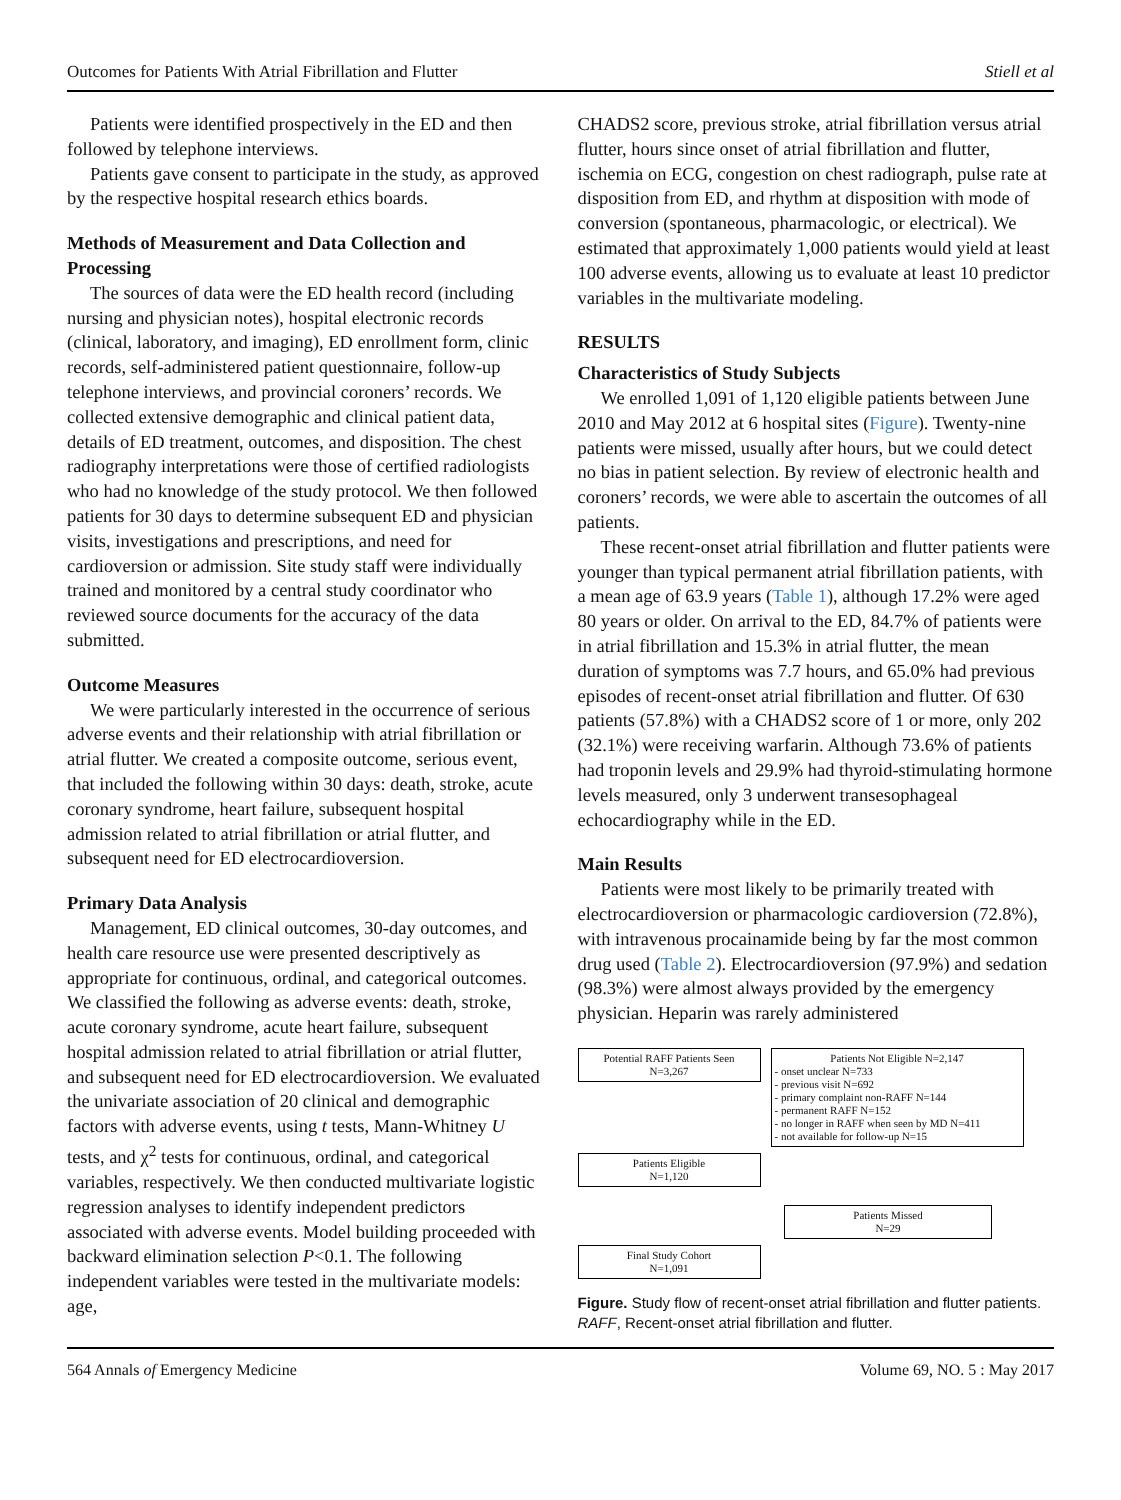Outcomes for Patients With Atrial Fibrillation and Flutter Stiell et al
Patients were identified prospectively in the ED and then followed by telephone interviews.
Patients gave consent to participate in the study, as approved by the respective hospital research ethics boards.
Methods of Measurement and Data Collection and Processing
The sources of data were the ED health record (including nursing and physician notes), hospital electronic records (clinical, laboratory, and imaging), ED enrollment form, clinic records, self-administered patient questionnaire, follow-up telephone interviews, and provincial coroners’ records. We collected extensive demographic and clinical patient data, details of ED treatment, outcomes, and disposition. The chest radiography interpretations were those of certified radiologists who had no knowledge of the study protocol. We then followed patients for 30 days to determine subsequent ED and physician visits, investigations and prescriptions, and need for cardioversion or admission. Site study staff were individually trained and monitored by a central study coordinator who reviewed source documents for the accuracy of the data submitted.
Outcome Measures
We were particularly interested in the occurrence of serious adverse events and their relationship with atrial fibrillation or atrial flutter. We created a composite outcome, serious event, that included the following within 30 days: death, stroke, acute coronary syndrome, heart failure, subsequent hospital admission related to atrial fibrillation or atrial flutter, and subsequent need for ED electrocardioversion.
Primary Data Analysis
Management, ED clinical outcomes, 30-day outcomes, and health care resource use were presented descriptively as appropriate for continuous, ordinal, and categorical outcomes. We classified the following as adverse events: death, stroke, acute coronary syndrome, acute heart failure, subsequent hospital admission related to atrial fibrillation or atrial flutter, and subsequent need for ED electrocardioversion. We evaluated the univariate association of 20 clinical and demographic factors with adverse events, using t tests, Mann-Whitney U tests, and χ<sup>2</sup> tests for continuous, ordinal, and categorical variables, respectively. We then conducted multivariate logistic regression analyses to identify independent predictors associated with adverse events. Model building proceeded with backward elimination selection P<0.1. The following independent variables were tested in the multivariate models: age,
CHADS2 score, previous stroke, atrial fibrillation versus atrial flutter, hours since onset of atrial fibrillation and flutter, ischemia on ECG, congestion on chest radiograph, pulse rate at disposition from ED, and rhythm at disposition with mode of conversion (spontaneous, pharmacologic, or electrical). We estimated that approximately 1,000 patients would yield at least 100 adverse events, allowing us to evaluate at least 10 predictor variables in the multivariate modeling.
RESULTS
Characteristics of Study Subjects
We enrolled 1,091 of 1,120 eligible patients between June 2010 and May 2012 at 6 hospital sites (Figure). Twenty-nine patients were missed, usually after hours, but we could detect no bias in patient selection. By review of electronic health and coroners’ records, we were able to ascertain the outcomes of all patients.
These recent-onset atrial fibrillation and flutter patients were younger than typical permanent atrial fibrillation patients, with a mean age of 63.9 years (Table 1), although 17.2% were aged 80 years or older. On arrival to the ED, 84.7% of patients were in atrial fibrillation and 15.3% in atrial flutter, the mean duration of symptoms was 7.7 hours, and 65.0% had previous episodes of recent-onset atrial fibrillation and flutter. Of 630 patients (57.8%) with a CHADS2 score of 1 or more, only 202 (32.1%) were receiving warfarin. Although 73.6% of patients had troponin levels and 29.9% had thyroid-stimulating hormone levels measured, only 3 underwent transesophageal echocardiography while in the ED.
Main Results
Patients were most likely to be primarily treated with electrocardioversion or pharmacologic cardioversion (72.8%), with intravenous procainamide being by far the most common drug used (Table 2). Electrocardioversion (97.9%) and sedation (98.3%) were almost always provided by the emergency physician. Heparin was rarely administered
Potential RAFF Patients Seen
N=3,267
Patients Not Eligible N=2,147
- onset unclear N=733
- previous visit N=692
- primary complaint non-RAFF N=144
- permanent RAFF N=152
- no longer in RAFF when seen by MD N=411
- not available for follow-up N=15
Patients Eligible
N=1,120
Patients Missed
N=29
Final Study Cohort
N=1,091
Figure. Study flow of recent-onset atrial fibrillation and flutter patients. RAFF, Recent-onset atrial fibrillation and flutter.
564 Annals of Emergency Medicine Volume 69, NO. 5 : May 2017